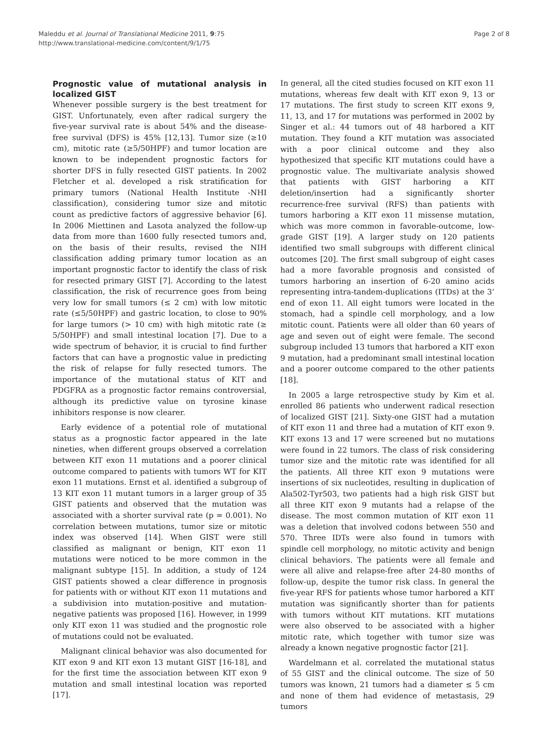Maleddu et al. Journal of Translational Medicine 2011, 9:75
http://www.translational-medicine.com/content/9/1/75
Page 2 of 8
Prognostic value of mutational analysis in localized GIST
Whenever possible surgery is the best treatment for GIST. Unfortunately, even after radical surgery the five-year survival rate is about 54% and the disease-free survival (DFS) is 45% [12,13]. Tumor size (≥10 cm), mitotic rate (≥5/50HPF) and tumor location are known to be independent prognostic factors for shorter DFS in fully resected GIST patients. In 2002 Fletcher et al. developed a risk stratification for primary tumors (National Health Institute -NHI classification), considering tumor size and mitotic count as predictive factors of aggressive behavior [6]. In 2006 Miettinen and Lasota analyzed the follow-up data from more than 1600 fully resected tumors and, on the basis of their results, revised the NIH classification adding primary tumor location as an important prognostic factor to identify the class of risk for resected primary GIST [7]. According to the latest classification, the risk of recurrence goes from being very low for small tumors (≤ 2 cm) with low mitotic rate (≤5/50HPF) and gastric location, to close to 90% for large tumors (> 10 cm) with high mitotic rate (≥ 5/50HPF) and small intestinal location [7]. Due to a wide spectrum of behavior, it is crucial to find further factors that can have a prognostic value in predicting the risk of relapse for fully resected tumors. The importance of the mutational status of KIT and PDGFRA as a prognostic factor remains controversial, although its predictive value on tyrosine kinase inhibitors response is now clearer.
Early evidence of a potential role of mutational status as a prognostic factor appeared in the late nineties, when different groups observed a correlation between KIT exon 11 mutations and a poorer clinical outcome compared to patients with tumors WT for KIT exon 11 mutations. Ernst et al. identified a subgroup of 13 KIT exon 11 mutant tumors in a larger group of 35 GIST patients and observed that the mutation was associated with a shorter survival rate (p = 0.001). No correlation between mutations, tumor size or mitotic index was observed [14]. When GIST were still classified as malignant or benign, KIT exon 11 mutations were noticed to be more common in the malignant subtype [15]. In addition, a study of 124 GIST patients showed a clear difference in prognosis for patients with or without KIT exon 11 mutations and a subdivision into mutation-positive and mutation-negative patients was proposed [16]. However, in 1999 only KIT exon 11 was studied and the prognostic role of mutations could not be evaluated.
Malignant clinical behavior was also documented for KIT exon 9 and KIT exon 13 mutant GIST [16-18], and for the first time the association between KIT exon 9 mutation and small intestinal location was reported [17].
In general, all the cited studies focused on KIT exon 11 mutations, whereas few dealt with KIT exon 9, 13 or 17 mutations. The first study to screen KIT exons 9, 11, 13, and 17 for mutations was performed in 2002 by Singer et al.: 44 tumors out of 48 harbored a KIT mutation. They found a KIT mutation was associated with a poor clinical outcome and they also hypothesized that specific KIT mutations could have a prognostic value. The multivariate analysis showed that patients with GIST harboring a KIT deletion/insertion had a significantly shorter recurrence-free survival (RFS) than patients with tumors harboring a KIT exon 11 missense mutation, which was more common in favorable-outcome, low-grade GIST [19]. A larger study on 120 patients identified two small subgroups with different clinical outcomes [20]. The first small subgroup of eight cases had a more favorable prognosis and consisted of tumors harboring an insertion of 6-20 amino acids representing intra-tandem-duplications (ITDs) at the 3’ end of exon 11. All eight tumors were located in the stomach, had a spindle cell morphology, and a low mitotic count. Patients were all older than 60 years of age and seven out of eight were female. The second subgroup included 13 tumors that harbored a KIT exon 9 mutation, had a predominant small intestinal location and a poorer outcome compared to the other patients [18].
In 2005 a large retrospective study by Kim et al. enrolled 86 patients who underwent radical resection of localized GIST [21]. Sixty-one GIST had a mutation of KIT exon 11 and three had a mutation of KIT exon 9. KIT exons 13 and 17 were screened but no mutations were found in 22 tumors. The class of risk considering tumor size and the mitotic rate was identified for all the patients. All three KIT exon 9 mutations were insertions of six nucleotides, resulting in duplication of Ala502-Tyr503, two patients had a high risk GIST but all three KIT exon 9 mutants had a relapse of the disease. The most common mutation of KIT exon 11 was a deletion that involved codons between 550 and 570. Three IDTs were also found in tumors with spindle cell morphology, no mitotic activity and benign clinical behaviors. The patients were all female and were all alive and relapse-free after 24-80 months of follow-up, despite the tumor risk class. In general the five-year RFS for patients whose tumor harbored a KIT mutation was significantly shorter than for patients with tumors without KIT mutations. KIT mutations were also observed to be associated with a higher mitotic rate, which together with tumor size was already a known negative prognostic factor [21].
Wardelmann et al. correlated the mutational status of 55 GIST and the clinical outcome. The size of 50 tumors was known, 21 tumors had a diameter ≤ 5 cm and none of them had evidence of metastasis, 29 tumors